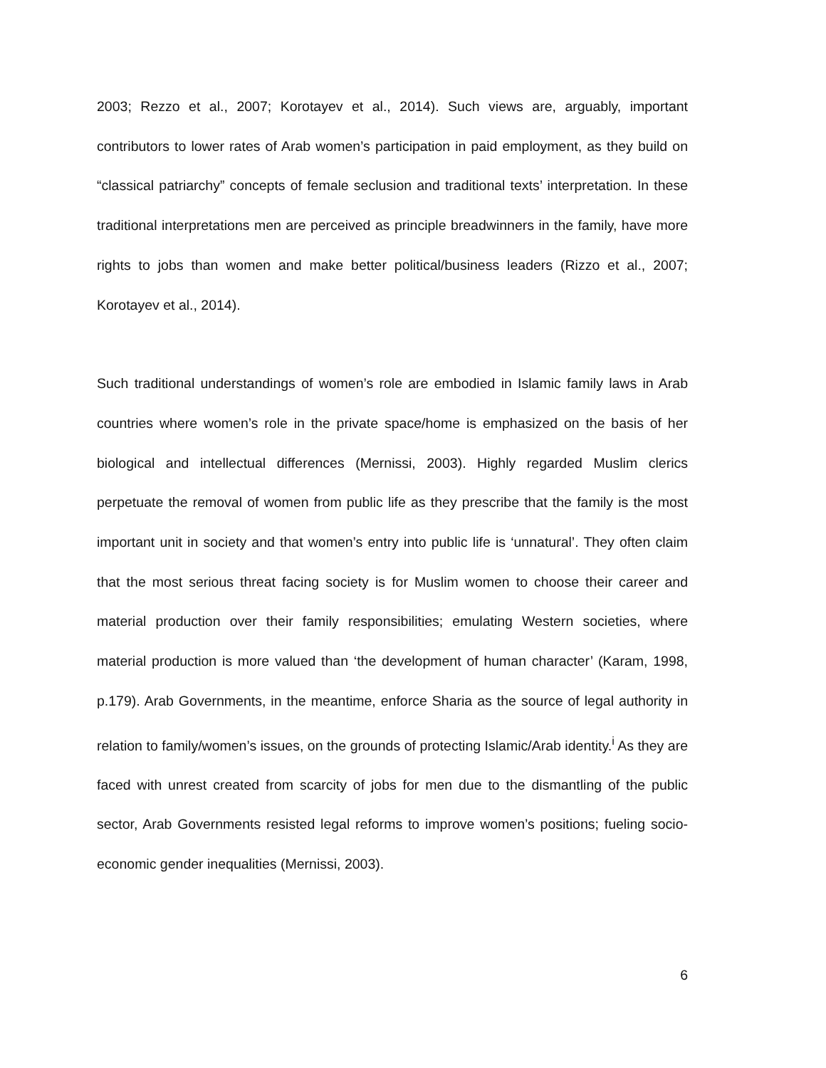2003; Rezzo et al., 2007; Korotayev et al., 2014). Such views are, arguably, important contributors to lower rates of Arab women’s participation in paid employment, as they build on “classical patriarchy” concepts of female seclusion and traditional texts’ interpretation. In these traditional interpretations men are perceived as principle breadwinners in the family, have more rights to jobs than women and make better political/business leaders (Rizzo et al., 2007; Korotayev et al., 2014).
Such traditional understandings of women’s role are embodied in Islamic family laws in Arab countries where women’s role in the private space/home is emphasized on the basis of her biological and intellectual differences (Mernissi, 2003). Highly regarded Muslim clerics perpetuate the removal of women from public life as they prescribe that the family is the most important unit in society and that women’s entry into public life is ‘unnatural’. They often claim that the most serious threat facing society is for Muslim women to choose their career and material production over their family responsibilities; emulating Western societies, where material production is more valued than ‘the development of human character’ (Karam, 1998, p.179). Arab Governments, in the meantime, enforce Sharia as the source of legal authority in relation to family/women’s issues, on the grounds of protecting Islamic/Arab identity.<sup>i</sup> As they are faced with unrest created from scarcity of jobs for men due to the dismantling of the public sector, Arab Governments resisted legal reforms to improve women’s positions; fueling socio-economic gender inequalities (Mernissi, 2003).
6